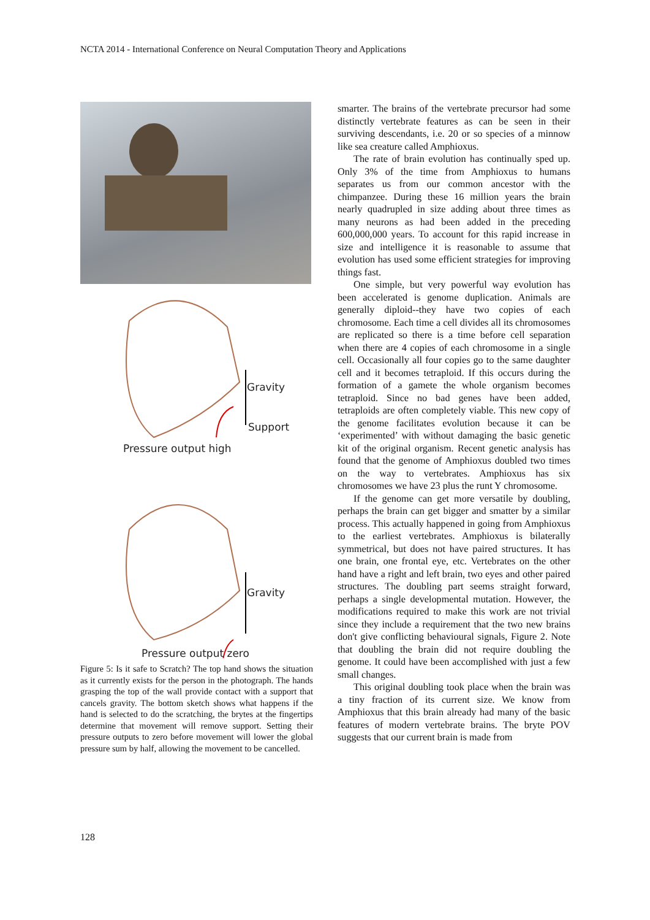NCTA 2014 - International Conference on Neural Computation Theory and Applications
Gravity
Support
Pressure output high
Gravity
Pressure output zero
Figure 5: Is it safe to Scratch? The top hand shows the situation as it currently exists for the person in the photograph. The hands grasping the top of the wall provide contact with a support that cancels gravity. The bottom sketch shows what happens if the hand is selected to do the scratching, the brytes at the fingertips determine that movement will remove support. Setting their pressure outputs to zero before movement will lower the global pressure sum by half, allowing the movement to be cancelled.
smarter. The brains of the vertebrate precursor had some distinctly vertebrate features as can be seen in their surviving descendants, i.e. 20 or so species of a minnow like sea creature called Amphioxus.
The rate of brain evolution has continually sped up. Only 3% of the time from Amphioxus to humans separates us from our common ancestor with the chimpanzee. During these 16 million years the brain nearly quadrupled in size adding about three times as many neurons as had been added in the preceding 600,000,000 years. To account for this rapid increase in size and intelligence it is reasonable to assume that evolution has used some efficient strategies for improving things fast.
One simple, but very powerful way evolution has been accelerated is genome duplication. Animals are generally diploid--they have two copies of each chromosome. Each time a cell divides all its chromosomes are replicated so there is a time before cell separation when there are 4 copies of each chromosome in a single cell. Occasionally all four copies go to the same daughter cell and it becomes tetraploid. If this occurs during the formation of a gamete the whole organism becomes tetraploid. Since no bad genes have been added, tetraploids are often completely viable. This new copy of the genome facilitates evolution because it can be ‘experimented’ with without damaging the basic genetic kit of the original organism. Recent genetic analysis has found that the genome of Amphioxus doubled two times on the way to vertebrates. Amphioxus has six chromosomes we have 23 plus the runt Y chromosome.
If the genome can get more versatile by doubling, perhaps the brain can get bigger and smatter by a similar process. This actually happened in going from Amphioxus to the earliest vertebrates. Amphioxus is bilaterally symmetrical, but does not have paired structures. It has one brain, one frontal eye, etc. Vertebrates on the other hand have a right and left brain, two eyes and other paired structures. The doubling part seems straight forward, perhaps a single developmental mutation. However, the modifications required to make this work are not trivial since they include a requirement that the two new brains don't give conflicting behavioural signals, Figure 2. Note that doubling the brain did not require doubling the genome. It could have been accomplished with just a few small changes.
This original doubling took place when the brain was a tiny fraction of its current size. We know from Amphioxus that this brain already had many of the basic features of modern vertebrate brains. The bryte POV suggests that our current brain is made from
128